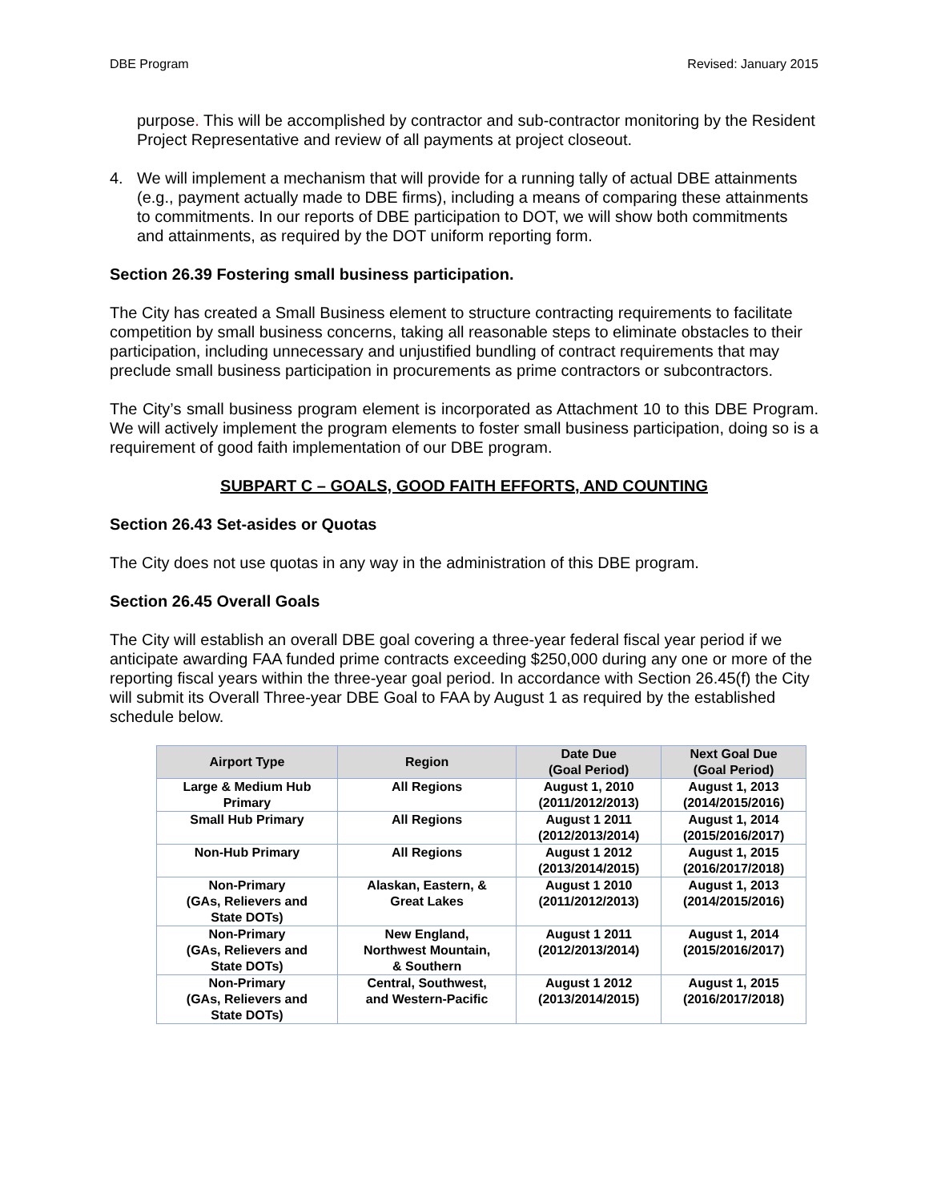DBE Program Revised: January 2015
purpose. This will be accomplished by contractor and sub-contractor monitoring by the Resident Project Representative and review of all payments at project closeout.
4. We will implement a mechanism that will provide for a running tally of actual DBE attainments (e.g., payment actually made to DBE firms), including a means of comparing these attainments to commitments. In our reports of DBE participation to DOT, we will show both commitments and attainments, as required by the DOT uniform reporting form.
Section 26.39 Fostering small business participation.
The City has created a Small Business element to structure contracting requirements to facilitate competition by small business concerns, taking all reasonable steps to eliminate obstacles to their participation, including unnecessary and unjustified bundling of contract requirements that may preclude small business participation in procurements as prime contractors or subcontractors.
The City’s small business program element is incorporated as Attachment 10 to this DBE Program. We will actively implement the program elements to foster small business participation, doing so is a requirement of good faith implementation of our DBE program.
SUBPART C – GOALS, GOOD FAITH EFFORTS, AND COUNTING
Section 26.43 Set-asides or Quotas
The City does not use quotas in any way in the administration of this DBE program.
Section 26.45 Overall Goals
The City will establish an overall DBE goal covering a three-year federal fiscal year period if we anticipate awarding FAA funded prime contracts exceeding $250,000 during any one or more of the reporting fiscal years within the three-year goal period. In accordance with Section 26.45(f) the City will submit its Overall Three-year DBE Goal to FAA by August 1 as required by the established schedule below.
| Airport Type | Region | Date Due (Goal Period) | Next Goal Due (Goal Period) |
| --- | --- | --- | --- |
| Large & Medium Hub Primary | All Regions | August 1, 2010 (2011/2012/2013) | August 1, 2013 (2014/2015/2016) |
| Small Hub Primary | All Regions | August 1 2011 (2012/2013/2014) | August 1, 2014 (2015/2016/2017) |
| Non-Hub Primary | All Regions | August 1 2012 (2013/2014/2015) | August 1, 2015 (2016/2017/2018) |
| Non-Primary (GAs, Relievers and State DOTs) | Alaskan, Eastern, & Great Lakes | August 1 2010 (2011/2012/2013) | August 1, 2013 (2014/2015/2016) |
| Non-Primary (GAs, Relievers and State DOTs) | New England, Northwest Mountain, & Southern | August 1 2011 (2012/2013/2014) | August 1, 2014 (2015/2016/2017) |
| Non-Primary (GAs, Relievers and State DOTs) | Central, Southwest, and Western-Pacific | August 1 2012 (2013/2014/2015) | August 1, 2015 (2016/2017/2018) |